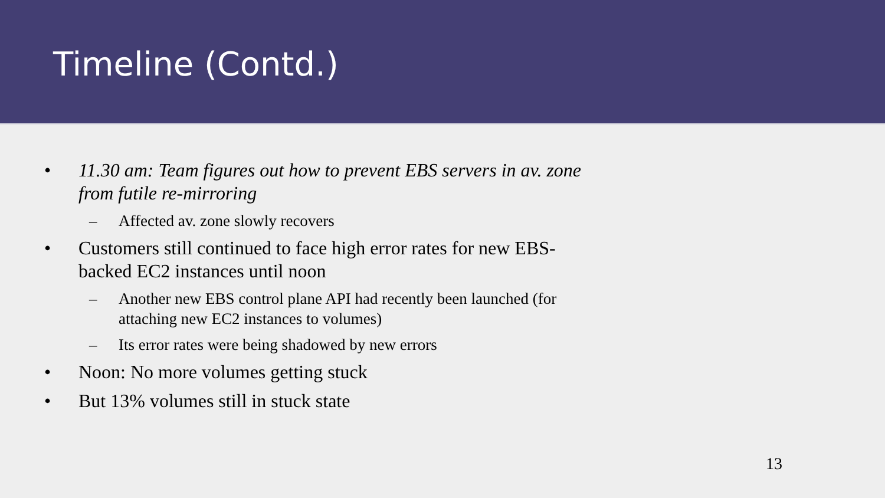Timeline (Contd.)
• 11.30 am: Team figures out how to prevent EBS servers in av. zone from futile re-mirroring
– Affected av. zone slowly recovers
• Customers still continued to face high error rates for new EBS-backed EC2 instances until noon
– Another new EBS control plane API had recently been launched (for attaching new EC2 instances to volumes)
– Its error rates were being shadowed by new errors
• Noon: No more volumes getting stuck
• But 13% volumes still in stuck state
13